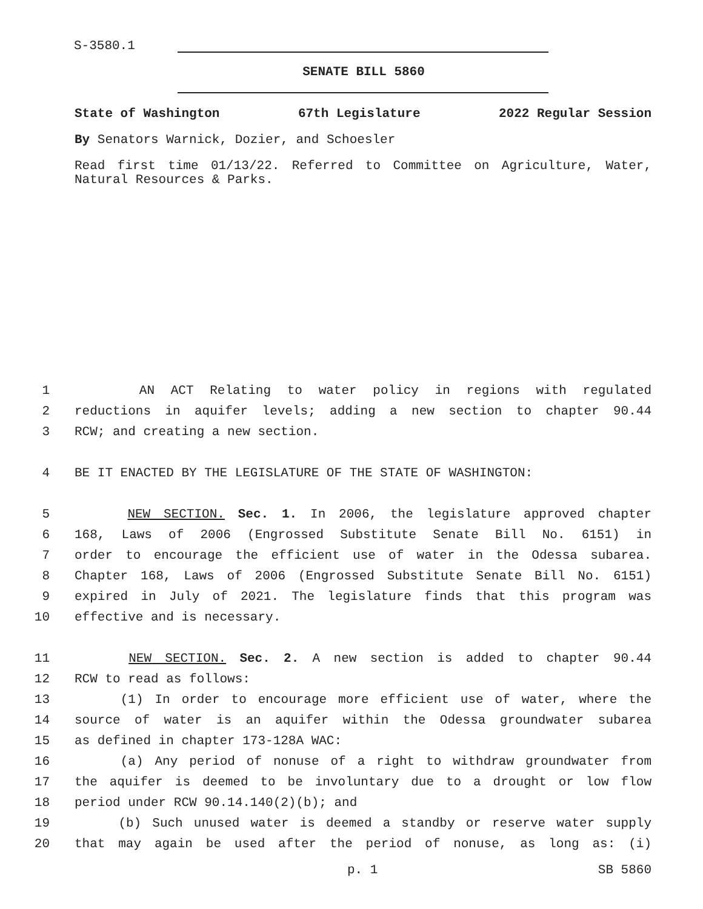S-3580.1
SENATE BILL 5860
State of Washington 67th Legislature 2022 Regular Session
By Senators Warnick, Dozier, and Schoesler
Read first time 01/13/22. Referred to Committee on Agriculture, Water, Natural Resources & Parks.
1 AN ACT Relating to water policy in regions with regulated
2 reductions in aquifer levels; adding a new section to chapter 90.44
3 RCW; and creating a new section.
4 BE IT ENACTED BY THE LEGISLATURE OF THE STATE OF WASHINGTON:
5 NEW SECTION. Sec. 1. In 2006, the legislature approved chapter
6 168, Laws of 2006 (Engrossed Substitute Senate Bill No. 6151) in
7 order to encourage the efficient use of water in the Odessa subarea.
8 Chapter 168, Laws of 2006 (Engrossed Substitute Senate Bill No. 6151)
9 expired in July of 2021. The legislature finds that this program was
10 effective and is necessary.
11 NEW SECTION. Sec. 2. A new section is added to chapter 90.44
12 RCW to read as follows:
13 (1) In order to encourage more efficient use of water, where the
14 source of water is an aquifer within the Odessa groundwater subarea
15 as defined in chapter 173-128A WAC:
16 (a) Any period of nonuse of a right to withdraw groundwater from
17 the aquifer is deemed to be involuntary due to a drought or low flow
18 period under RCW 90.14.140(2)(b); and
19 (b) Such unused water is deemed a standby or reserve water supply
20 that may again be used after the period of nonuse, as long as: (i)
p. 1 SB 5860